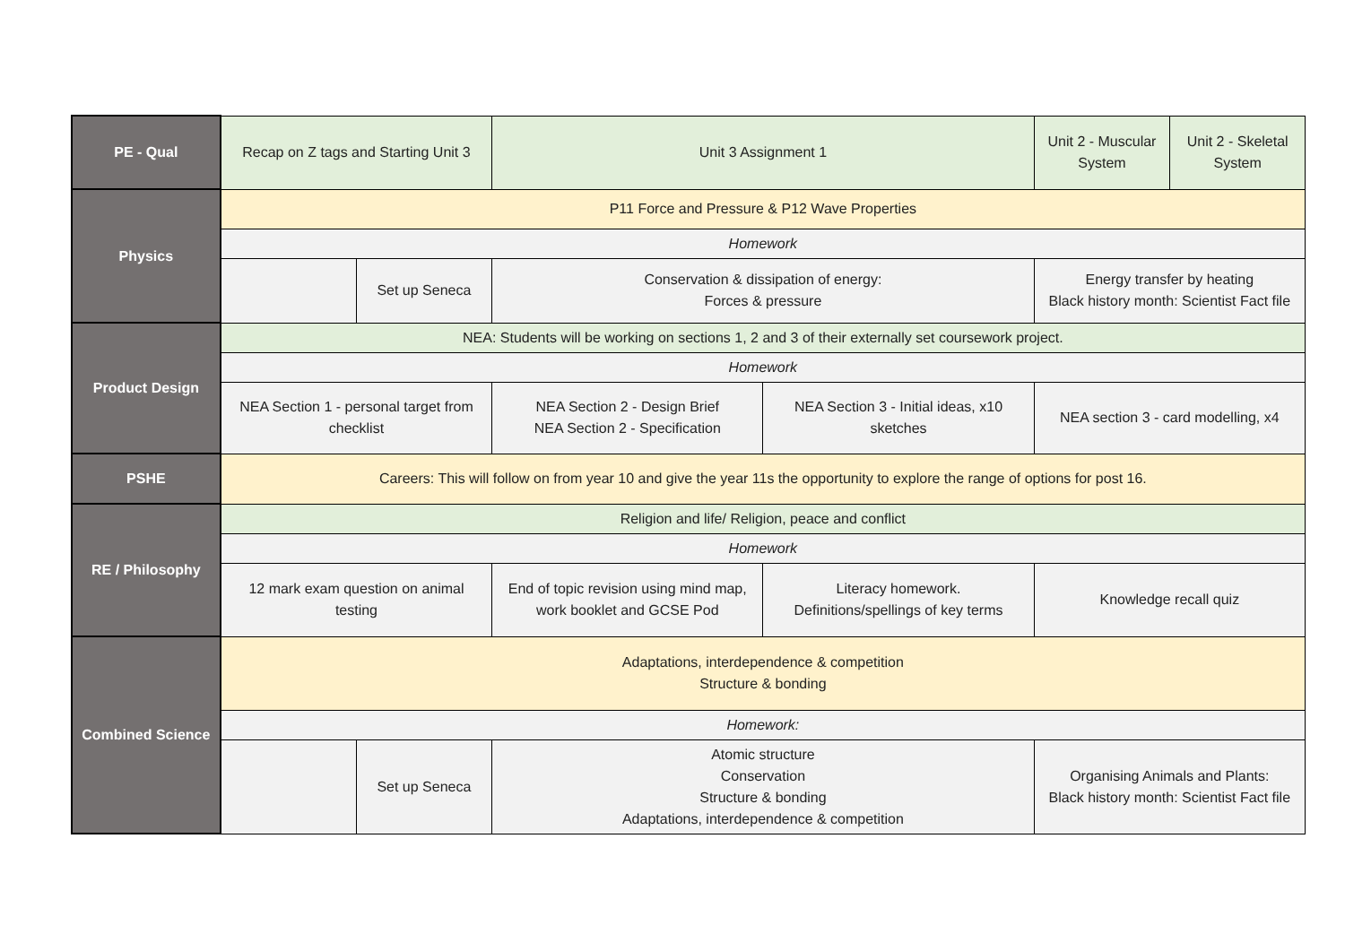| PE - Qual | Recap on Z tags and Starting Unit 3 | | Unit 3 Assignment 1 | | Unit 2 - Muscular System | Unit 2 - Skeletal System |
| Physics | P11 Force and Pressure & P12 Wave Properties | | | | | |
| | Homework | | | | | |
| | | Set up Seneca | Conservation & dissipation of energy: Forces & pressure | | Energy transfer by heating Black history month: Scientist Fact file | |
| Product Design | NEA: Students will be working on sections 1, 2 and 3 of their externally set coursework project. | | | | | |
| | Homework | | | | | |
| | NEA Section 1 - personal target from checklist | | NEA Section 2 - Design Brief NEA Section 2 - Specification | NEA Section 3 - Initial ideas, x10 sketches | NEA section 3 - card modelling, x4 | |
| PSHE | Careers: This will follow on from year 10 and give the year 11s the opportunity to explore the range of options for post 16. | | | | | |
| RE / Philosophy | Religion and life/ Religion, peace and conflict | | | | | |
| | Homework | | | | | |
| | 12 mark exam question on animal testing | | End of topic revision using mind map, work booklet and GCSE Pod | Literacy homework. Definitions/spellings of key terms | Knowledge recall quiz | |
| Combined Science | Adaptations, interdependence & competition Structure & bonding | | | | | |
| | Homework: | | | | | |
| | | Set up Seneca | Atomic structure Conservation Structure & bonding Adaptations, interdependence & competition | | Organising Animals and Plants: Black history month: Scientist Fact file | |